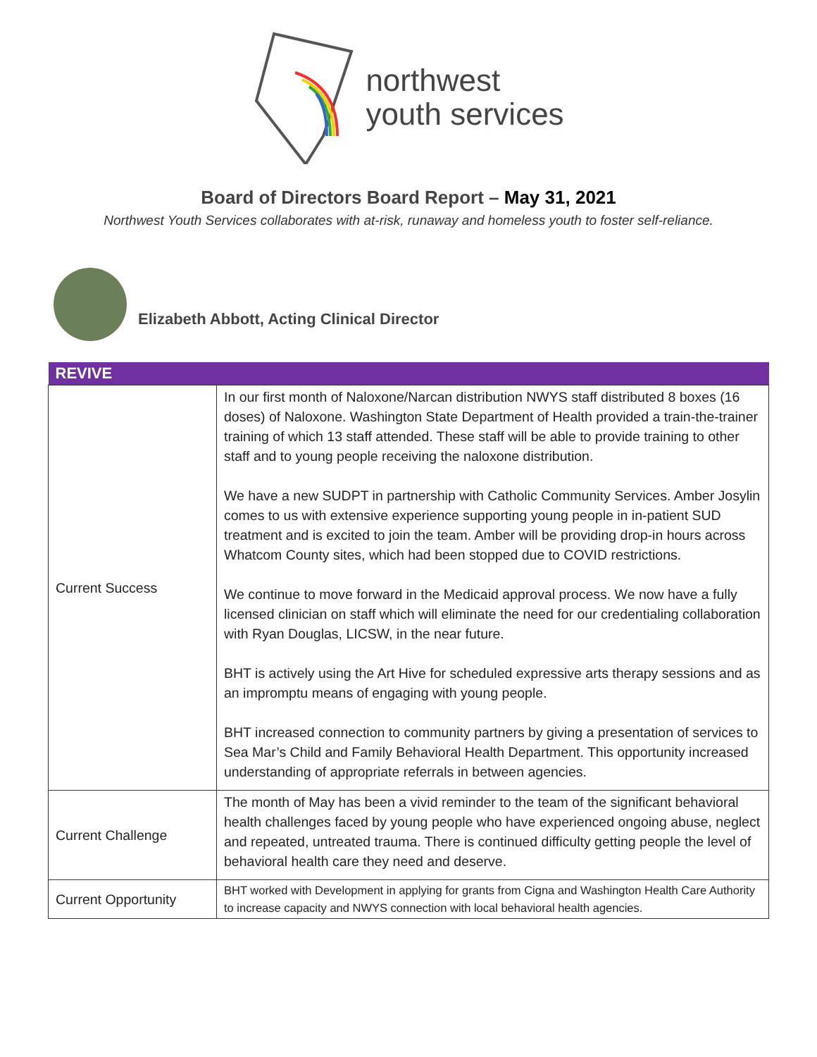northwest
youth services
Board of Directors Board Report – May 31, 2021
Northwest Youth Services collaborates with at-risk, runaway and homeless youth to foster self-reliance.
Elizabeth Abbott, Acting Clinical Director
| REVIVE | |
| --- | --- |
| Current Success | In our first month of Naloxone/Narcan distribution NWYS staff distributed 8 boxes (16 doses) of Naloxone. Washington State Department of Health provided a train-the-trainer training of which 13 staff attended. These staff will be able to provide training to other staff and to young people receiving the naloxone distribution. We have a new SUDPT in partnership with Catholic Community Services. Amber Josylin comes to us with extensive experience supporting young people in in-patient SUD treatment and is excited to join the team. Amber will be providing drop-in hours across Whatcom County sites, which had been stopped due to COVID restrictions. We continue to move forward in the Medicaid approval process. We now have a fully licensed clinician on staff which will eliminate the need for our credentialing collaboration with Ryan Douglas, LICSW, in the near future. BHT is actively using the Art Hive for scheduled expressive arts therapy sessions and as an impromptu means of engaging with young people. BHT increased connection to community partners by giving a presentation of services to Sea Mar’s Child and Family Behavioral Health Department. This opportunity increased understanding of appropriate referrals in between agencies. |
| Current Challenge | The month of May has been a vivid reminder to the team of the significant behavioral health challenges faced by young people who have experienced ongoing abuse, neglect and repeated, untreated trauma. There is continued difficulty getting people the level of behavioral health care they need and deserve. |
| Current Opportunity | BHT worked with Development in applying for grants from Cigna and Washington Health Care Authority to increase capacity and NWYS connection with local behavioral health agencies. |